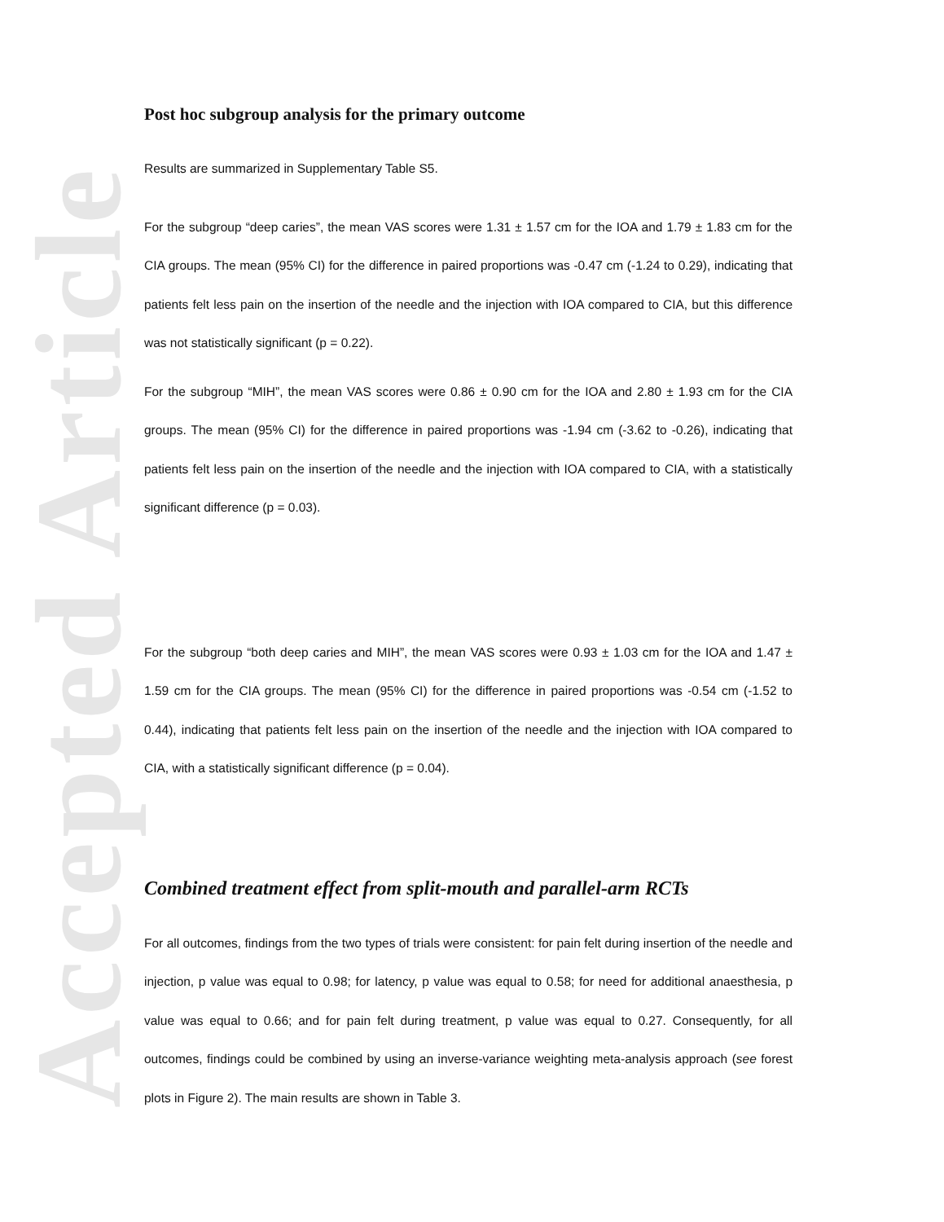Accepted Article
Post hoc subgroup analysis for the primary outcome
Results are summarized in Supplementary Table S5.
For the subgroup “deep caries”, the mean VAS scores were 1.31 ± 1.57 cm for the IOA and 1.79 ± 1.83 cm for the CIA groups. The mean (95% CI) for the difference in paired proportions was -0.47 cm (-1.24 to 0.29), indicating that patients felt less pain on the insertion of the needle and the injection with IOA compared to CIA, but this difference was not statistically significant (p = 0.22).
For the subgroup “MIH”, the mean VAS scores were 0.86 ± 0.90 cm for the IOA and 2.80 ± 1.93 cm for the CIA groups. The mean (95% CI) for the difference in paired proportions was -1.94 cm (-3.62 to -0.26), indicating that patients felt less pain on the insertion of the needle and the injection with IOA compared to CIA, with a statistically significant difference (p = 0.03).
For the subgroup “both deep caries and MIH”, the mean VAS scores were 0.93 ± 1.03 cm for the IOA and 1.47 ± 1.59 cm for the CIA groups. The mean (95% CI) for the difference in paired proportions was -0.54 cm (-1.52 to 0.44), indicating that patients felt less pain on the insertion of the needle and the injection with IOA compared to CIA, with a statistically significant difference (p = 0.04).
Combined treatment effect from split-mouth and parallel-arm RCTs
For all outcomes, findings from the two types of trials were consistent: for pain felt during insertion of the needle and injection, p value was equal to 0.98; for latency, p value was equal to 0.58; for need for additional anaesthesia, p value was equal to 0.66; and for pain felt during treatment, p value was equal to 0.27. Consequently, for all outcomes, findings could be combined by using an inverse-variance weighting meta-analysis approach (see forest plots in Figure 2). The main results are shown in Table 3.